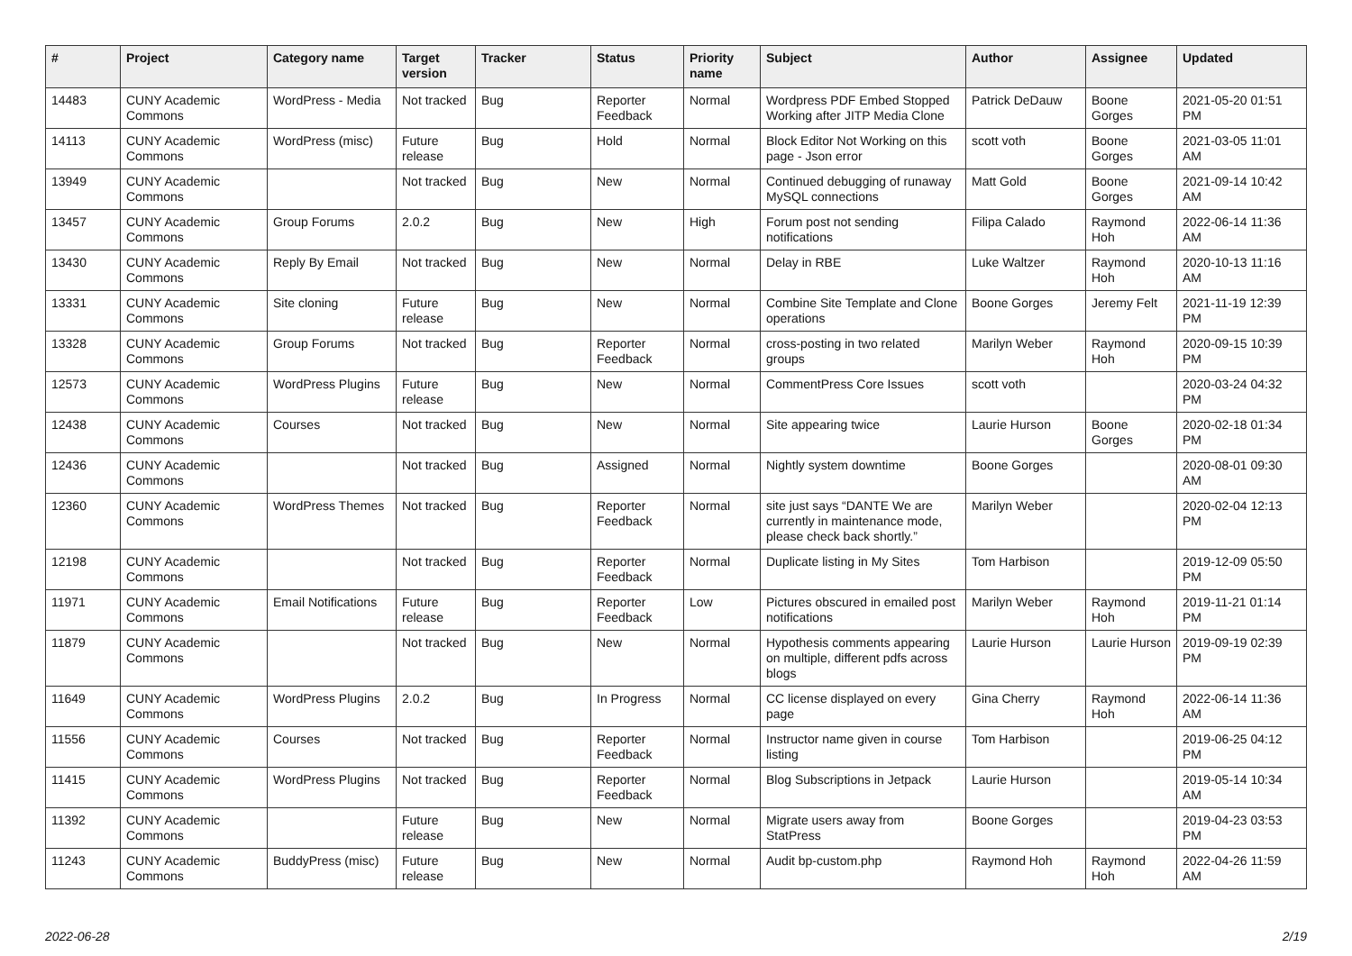| # | Project | Category name | Target version | Tracker | Status | Priority name | Subject | Author | Assignee | Updated |
| --- | --- | --- | --- | --- | --- | --- | --- | --- | --- | --- |
| 14483 | CUNY Academic Commons | WordPress - Media | Not tracked | Bug | Reporter Feedback | Normal | Wordpress PDF Embed Stopped Working after JITP Media Clone | Patrick DeDauw | Boone Gorges | 2021-05-20 01:51 PM |
| 14113 | CUNY Academic Commons | WordPress (misc) | Future release | Bug | Hold | Normal | Block Editor Not Working on this page - Json error | scott voth | Boone Gorges | 2021-03-05 11:01 AM |
| 13949 | CUNY Academic Commons | | Not tracked | Bug | New | Normal | Continued debugging of runaway MySQL connections | Matt Gold | Boone Gorges | 2021-09-14 10:42 AM |
| 13457 | CUNY Academic Commons | Group Forums | 2.0.2 | Bug | New | High | Forum post not sending notifications | Filipa Calado | Raymond Hoh | 2022-06-14 11:36 AM |
| 13430 | CUNY Academic Commons | Reply By Email | Not tracked | Bug | New | Normal | Delay in RBE | Luke Waltzer | Raymond Hoh | 2020-10-13 11:16 AM |
| 13331 | CUNY Academic Commons | Site cloning | Future release | Bug | New | Normal | Combine Site Template and Clone operations | Boone Gorges | Jeremy Felt | 2021-11-19 12:39 PM |
| 13328 | CUNY Academic Commons | Group Forums | Not tracked | Bug | Reporter Feedback | Normal | cross-posting in two related groups | Marilyn Weber | Raymond Hoh | 2020-09-15 10:39 PM |
| 12573 | CUNY Academic Commons | WordPress Plugins | Future release | Bug | New | Normal | CommentPress Core Issues | scott voth | | 2020-03-24 04:32 PM |
| 12438 | CUNY Academic Commons | Courses | Not tracked | Bug | New | Normal | Site appearing twice | Laurie Hurson | Boone Gorges | 2020-02-18 01:34 PM |
| 12436 | CUNY Academic Commons | | Not tracked | Bug | Assigned | Normal | Nightly system downtime | Boone Gorges | | 2020-08-01 09:30 AM |
| 12360 | CUNY Academic Commons | WordPress Themes | Not tracked | Bug | Reporter Feedback | Normal | site just says “DANTE We are currently in maintenance mode, please check back shortly.” | Marilyn Weber | | 2020-02-04 12:13 PM |
| 12198 | CUNY Academic Commons | | Not tracked | Bug | Reporter Feedback | Normal | Duplicate listing in My Sites | Tom Harbison | | 2019-12-09 05:50 PM |
| 11971 | CUNY Academic Commons | Email Notifications | Future release | Bug | Reporter Feedback | Low | Pictures obscured in emailed post notifications | Marilyn Weber | Raymond Hoh | 2019-11-21 01:14 PM |
| 11879 | CUNY Academic Commons | | Not tracked | Bug | New | Normal | Hypothesis comments appearing on multiple, different pdfs across blogs | Laurie Hurson | Laurie Hurson | 2019-09-19 02:39 PM |
| 11649 | CUNY Academic Commons | WordPress Plugins | 2.0.2 | Bug | In Progress | Normal | CC license displayed on every page | Gina Cherry | Raymond Hoh | 2022-06-14 11:36 AM |
| 11556 | CUNY Academic Commons | Courses | Not tracked | Bug | Reporter Feedback | Normal | Instructor name given in course listing | Tom Harbison | | 2019-06-25 04:12 PM |
| 11415 | CUNY Academic Commons | WordPress Plugins | Not tracked | Bug | Reporter Feedback | Normal | Blog Subscriptions in Jetpack | Laurie Hurson | | 2019-05-14 10:34 AM |
| 11392 | CUNY Academic Commons | | Future release | Bug | New | Normal | Migrate users away from StatPress | Boone Gorges | | 2019-04-23 03:53 PM |
| 11243 | CUNY Academic Commons | BuddyPress (misc) | Future release | Bug | New | Normal | Audit bp-custom.php | Raymond Hoh | Raymond Hoh | 2022-04-26 11:59 AM |
2022-06-28 2/19